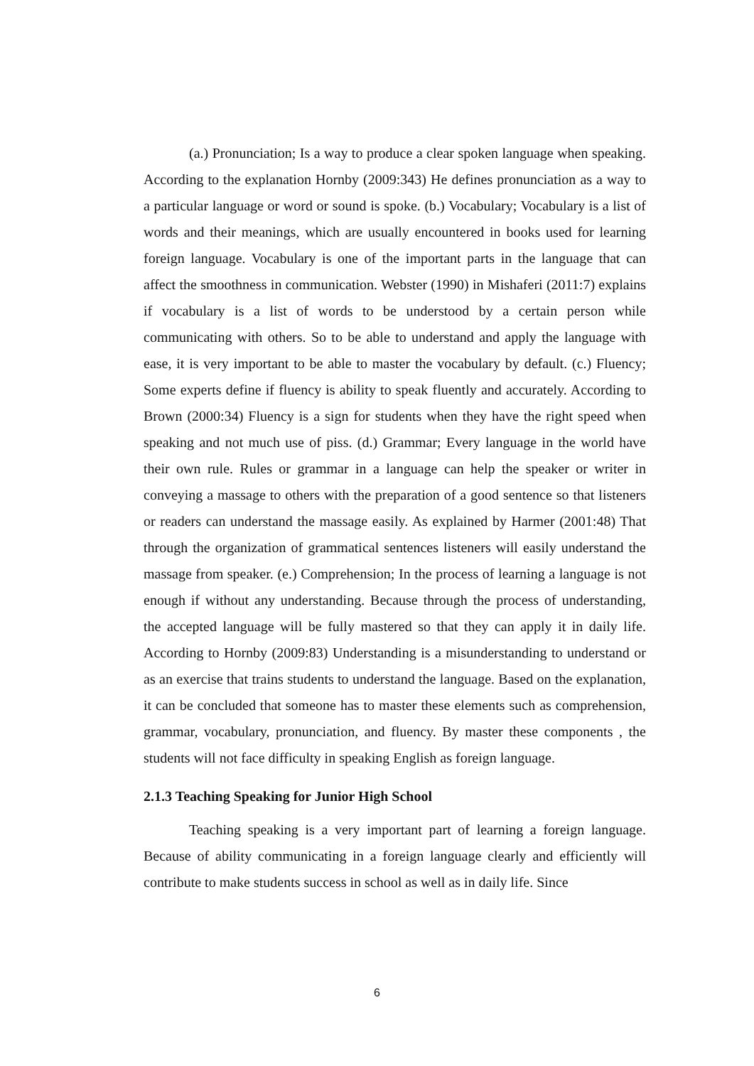(a.) Pronunciation; Is a way to produce a clear spoken language when speaking. According to the explanation Hornby (2009:343) He defines pronunciation as a way to a particular language or word or sound is spoke. (b.) Vocabulary; Vocabulary is a list of words and their meanings, which are usually encountered in books used for learning foreign language. Vocabulary is one of the important parts in the language that can affect the smoothness in communication. Webster (1990) in Mishaferi (2011:7) explains if vocabulary is a list of words to be understood by a certain person while communicating with others. So to be able to understand and apply the language with ease, it is very important to be able to master the vocabulary by default. (c.) Fluency; Some experts define if fluency is ability to speak fluently and accurately. According to Brown (2000:34) Fluency is a sign for students when they have the right speed when speaking and not much use of piss. (d.) Grammar; Every language in the world have their own rule. Rules or grammar in a language can help the speaker or writer in conveying a massage to others with the preparation of a good sentence so that listeners or readers can understand the massage easily. As explained by Harmer (2001:48) That through the organization of grammatical sentences listeners will easily understand the massage from speaker. (e.) Comprehension; In the process of learning a language is not enough if without any understanding. Because through the process of understanding, the accepted language will be fully mastered so that they can apply it in daily life. According to Hornby (2009:83) Understanding is a misunderstanding to understand or as an exercise that trains students to understand the language. Based on the explanation, it can be concluded that someone has to master these elements such as comprehension, grammar, vocabulary, pronunciation, and fluency. By master these components , the students will not face difficulty in speaking English as foreign language.
2.1.3 Teaching Speaking for Junior High School
Teaching speaking is a very important part of learning a foreign language. Because of ability communicating in a foreign language clearly and efficiently will contribute to make students success in school as well as in daily life. Since
6